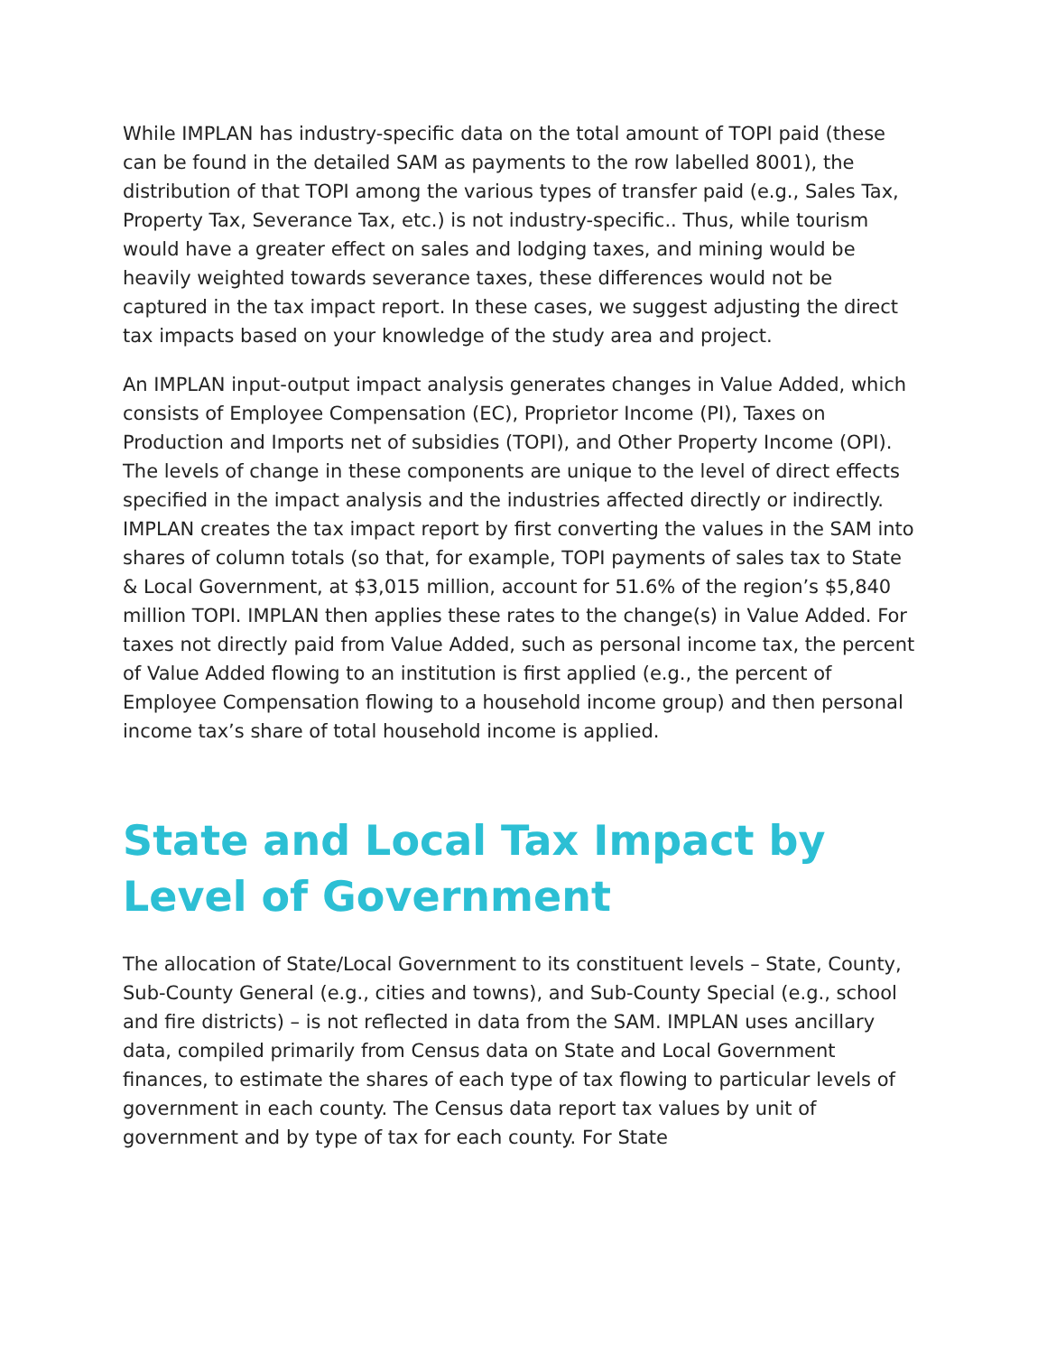While IMPLAN has industry-specific data on the total amount of TOPI paid (these can be found in the detailed SAM as payments to the row labelled 8001), the distribution of that TOPI among the various types of transfer paid (e.g., Sales Tax, Property Tax, Severance Tax, etc.) is not industry-specific.. Thus, while tourism would have a greater effect on sales and lodging taxes, and mining would be heavily weighted towards severance taxes, these differences would not be captured in the tax impact report. In these cases, we suggest adjusting the direct tax impacts based on your knowledge of the study area and project.
An IMPLAN input-output impact analysis generates changes in Value Added, which consists of Employee Compensation (EC), Proprietor Income (PI), Taxes on Production and Imports net of subsidies (TOPI), and Other Property Income (OPI). The levels of change in these components are unique to the level of direct effects specified in the impact analysis and the industries affected directly or indirectly. IMPLAN creates the tax impact report by first converting the values in the SAM into shares of column totals (so that, for example, TOPI payments of sales tax to State & Local Government, at $3,015 million, account for 51.6% of the region’s $5,840 million TOPI. IMPLAN then applies these rates to the change(s) in Value Added. For taxes not directly paid from Value Added, such as personal income tax, the percent of Value Added flowing to an institution is first applied (e.g., the percent of Employee Compensation flowing to a household income group) and then personal income tax’s share of total household income is applied.
State and Local Tax Impact by Level of Government
The allocation of State/Local Government to its constituent levels – State, County, Sub-County General (e.g., cities and towns), and Sub-County Special (e.g., school and fire districts) – is not reflected in data from the SAM. IMPLAN uses ancillary data, compiled primarily from Census data on State and Local Government finances, to estimate the shares of each type of tax flowing to particular levels of government in each county. The Census data report tax values by unit of government and by type of tax for each county. For State